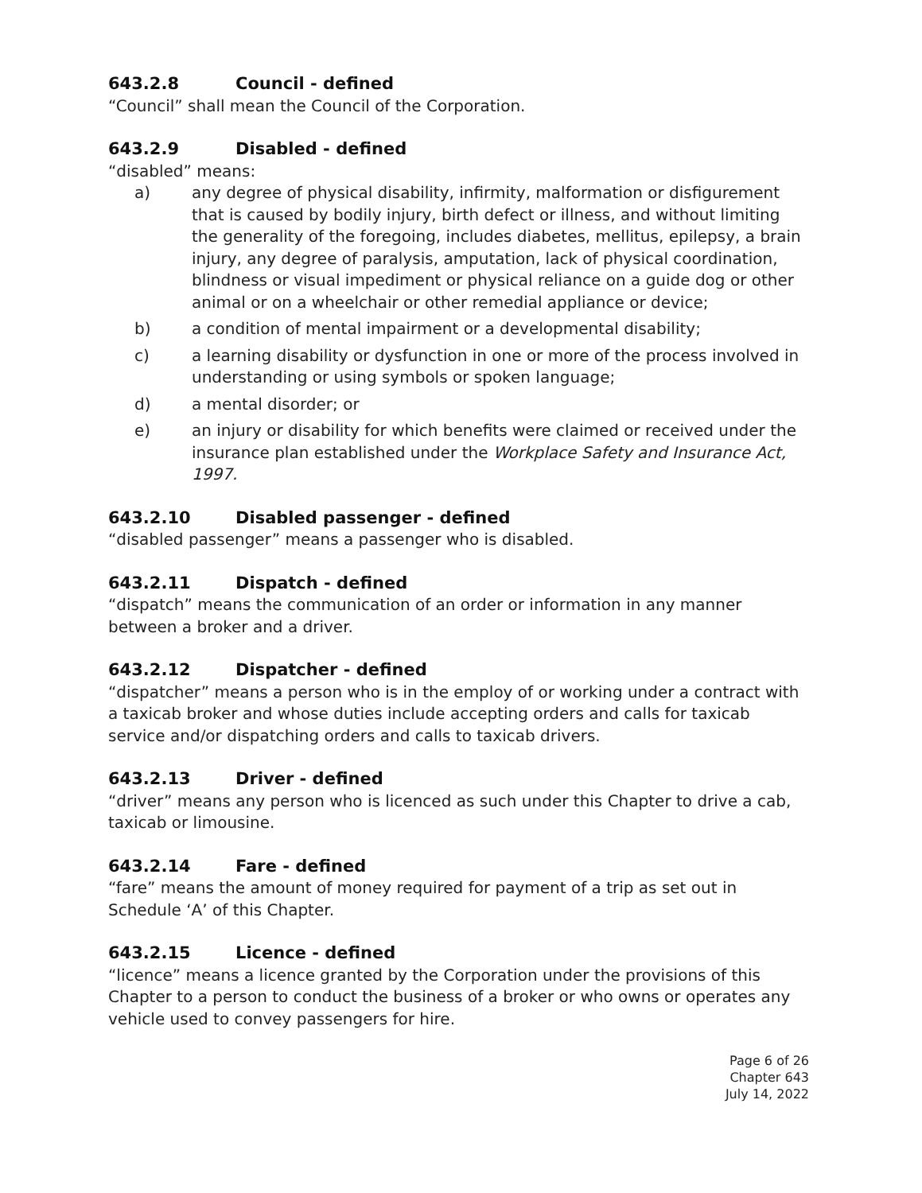643.2.8 Council - defined
“Council” shall mean the Council of the Corporation.
643.2.9 Disabled - defined
“disabled” means:
a) any degree of physical disability, infirmity, malformation or disfigurement that is caused by bodily injury, birth defect or illness, and without limiting the generality of the foregoing, includes diabetes, mellitus, epilepsy, a brain injury, any degree of paralysis, amputation, lack of physical coordination, blindness or visual impediment or physical reliance on a guide dog or other animal or on a wheelchair or other remedial appliance or device;
b) a condition of mental impairment or a developmental disability;
c) a learning disability or dysfunction in one or more of the process involved in understanding or using symbols or spoken language;
d) a mental disorder; or
e) an injury or disability for which benefits were claimed or received under the insurance plan established under the Workplace Safety and Insurance Act, 1997.
643.2.10 Disabled passenger - defined
“disabled passenger” means a passenger who is disabled.
643.2.11 Dispatch - defined
“dispatch” means the communication of an order or information in any manner between a broker and a driver.
643.2.12 Dispatcher - defined
“dispatcher” means a person who is in the employ of or working under a contract with a taxicab broker and whose duties include accepting orders and calls for taxicab service and/or dispatching orders and calls to taxicab drivers.
643.2.13 Driver - defined
“driver” means any person who is licenced as such under this Chapter to drive a cab, taxicab or limousine.
643.2.14 Fare - defined
“fare” means the amount of money required for payment of a trip as set out in Schedule ‘A’ of this Chapter.
643.2.15 Licence - defined
“licence” means a licence granted by the Corporation under the provisions of this Chapter to a person to conduct the business of a broker or who owns or operates any vehicle used to convey passengers for hire.
Page 6 of 26
Chapter 643
July 14, 2022